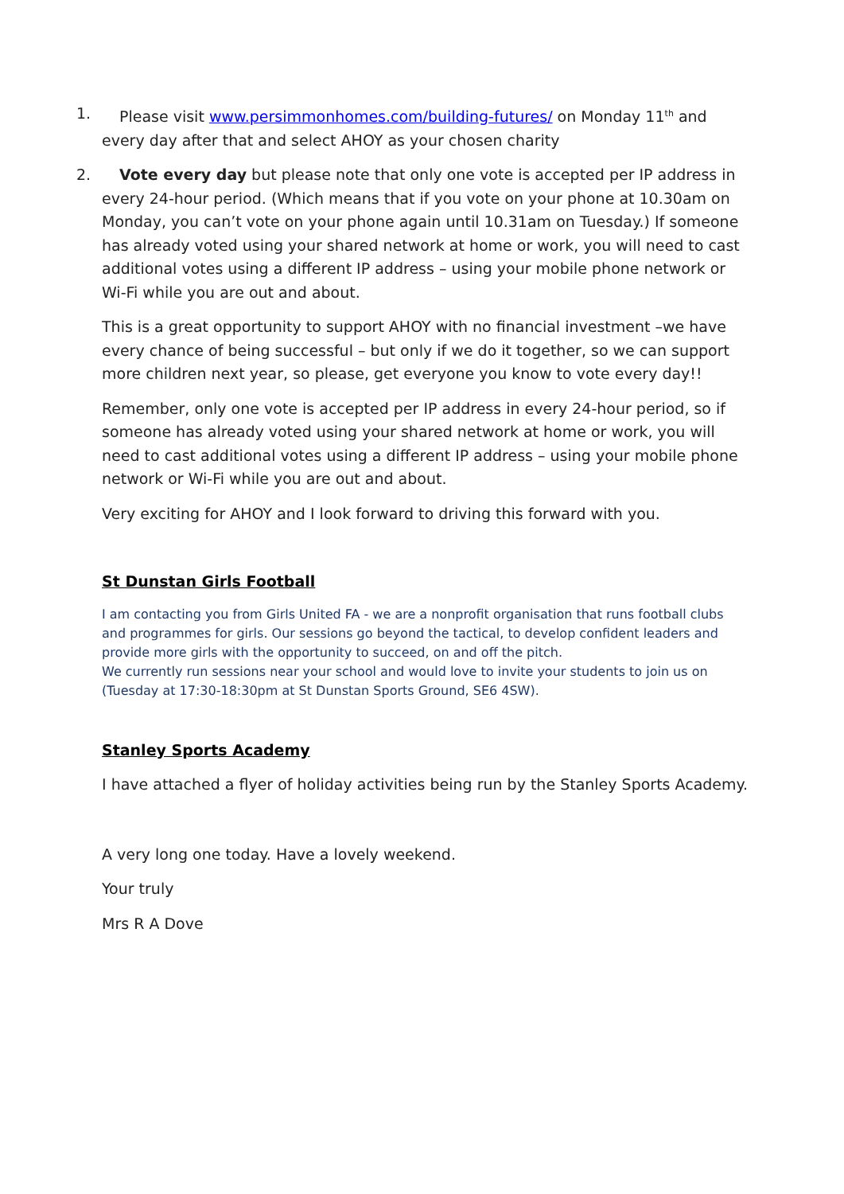1. Please visit www.persimmonhomes.com/building-futures/ on Monday 11<sup>th</sup> and every day after that and select AHOY as your chosen charity
2. Vote every day but please note that only one vote is accepted per IP address in every 24-hour period. (Which means that if you vote on your phone at 10.30am on Monday, you can’t vote on your phone again until 10.31am on Tuesday.) If someone has already voted using your shared network at home or work, you will need to cast additional votes using a different IP address – using your mobile phone network or Wi-Fi while you are out and about.
This is a great opportunity to support AHOY with no financial investment –we have every chance of being successful – but only if we do it together, so we can support more children next year, so please, get everyone you know to vote every day!!
Remember, only one vote is accepted per IP address in every 24-hour period, so if someone has already voted using your shared network at home or work, you will need to cast additional votes using a different IP address – using your mobile phone network or Wi-Fi while you are out and about.
Very exciting for AHOY and I look forward to driving this forward with you.
St Dunstan Girls Football
I am contacting you from Girls United FA - we are a nonprofit organisation that runs football clubs and programmes for girls. Our sessions go beyond the tactical, to develop confident leaders and provide more girls with the opportunity to succeed, on and off the pitch.
We currently run sessions near your school and would love to invite your students to join us on (Tuesday at 17:30-18:30pm at St Dunstan Sports Ground, SE6 4SW).
Stanley Sports Academy
I have attached a flyer of holiday activities being run by the Stanley Sports Academy.
A very long one today. Have a lovely weekend.
Your truly
Mrs R A Dove